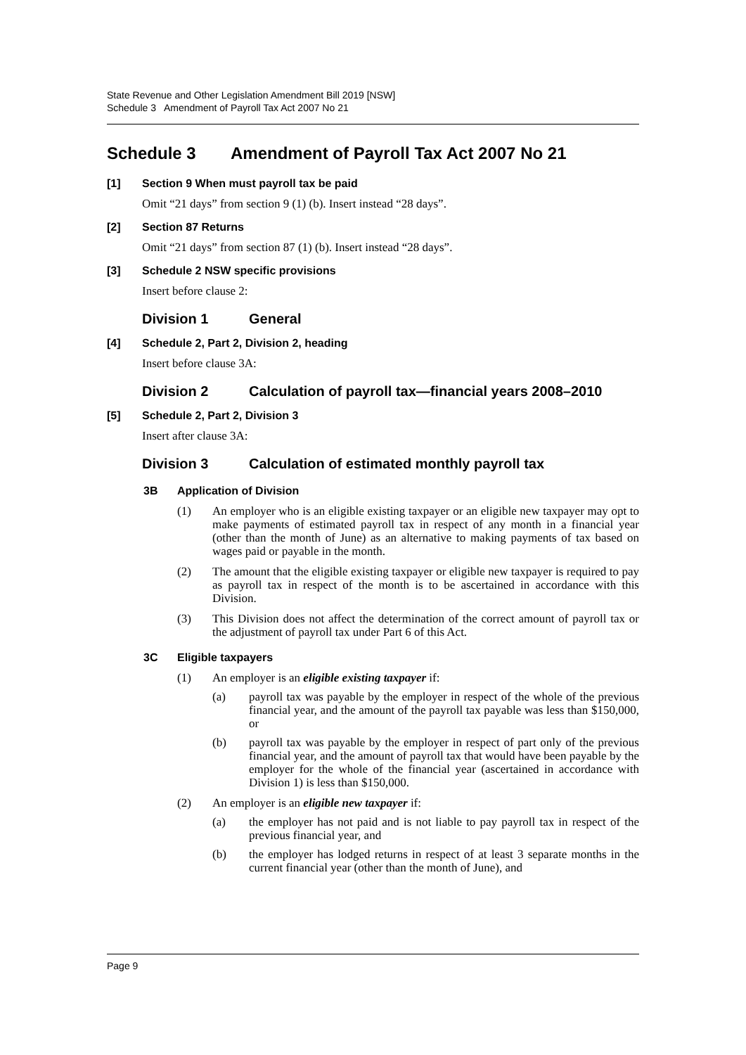State Revenue and Other Legislation Amendment Bill 2019 [NSW]
Schedule 3 Amendment of Payroll Tax Act 2007 No 21
Schedule 3 Amendment of Payroll Tax Act 2007 No 21
[1] Section 9 When must payroll tax be paid
Omit “21 days” from section 9 (1) (b). Insert instead “28 days”.
[2] Section 87 Returns
Omit “21 days” from section 87 (1) (b). Insert instead “28 days”.
[3] Schedule 2 NSW specific provisions
Insert before clause 2:
Division 1 General
[4] Schedule 2, Part 2, Division 2, heading
Insert before clause 3A:
Division 2 Calculation of payroll tax—financial years 2008–2010
[5] Schedule 2, Part 2, Division 3
Insert after clause 3A:
Division 3 Calculation of estimated monthly payroll tax
3B Application of Division
(1) An employer who is an eligible existing taxpayer or an eligible new taxpayer may opt to make payments of estimated payroll tax in respect of any month in a financial year (other than the month of June) as an alternative to making payments of tax based on wages paid or payable in the month.
(2) The amount that the eligible existing taxpayer or eligible new taxpayer is required to pay as payroll tax in respect of the month is to be ascertained in accordance with this Division.
(3) This Division does not affect the determination of the correct amount of payroll tax or the adjustment of payroll tax under Part 6 of this Act.
3C Eligible taxpayers
(1) An employer is an eligible existing taxpayer if:
(a) payroll tax was payable by the employer in respect of the whole of the previous financial year, and the amount of the payroll tax payable was less than $150,000, or
(b) payroll tax was payable by the employer in respect of part only of the previous financial year, and the amount of payroll tax that would have been payable by the employer for the whole of the financial year (ascertained in accordance with Division 1) is less than $150,000.
(2) An employer is an eligible new taxpayer if:
(a) the employer has not paid and is not liable to pay payroll tax in respect of the previous financial year, and
(b) the employer has lodged returns in respect of at least 3 separate months in the current financial year (other than the month of June), and
Page 9